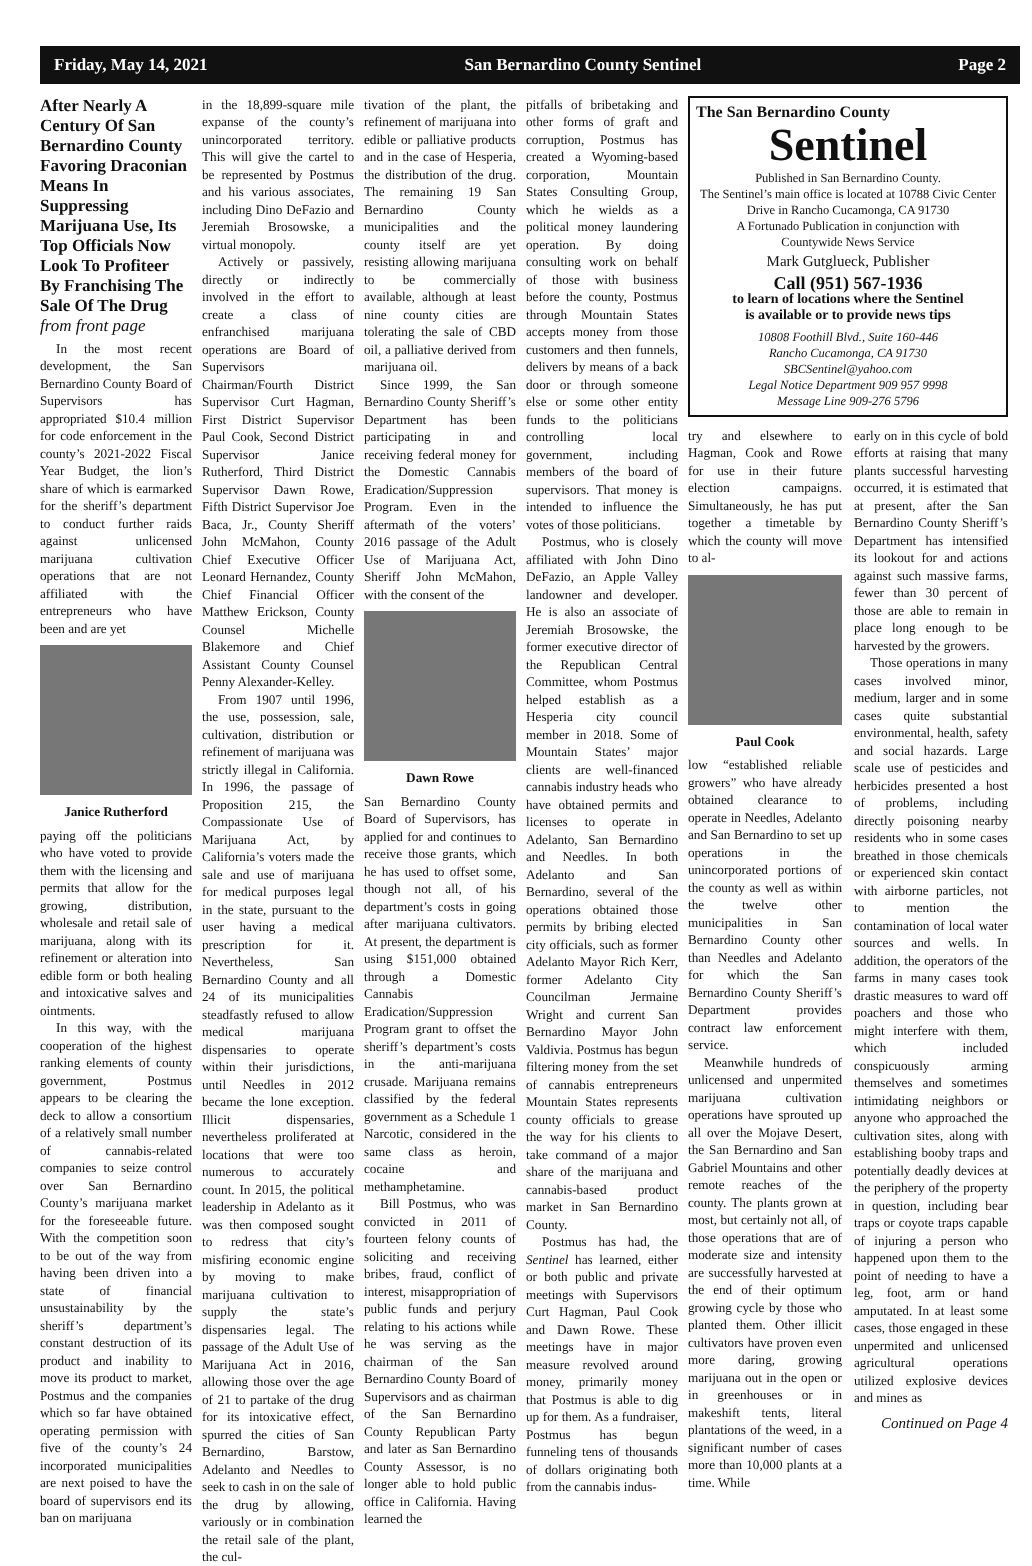Friday, May 14, 2021 San Bernardino County Sentinel Page 2
After Nearly A Century Of San Bernardino County Favoring Draconian Means In Suppressing Marijuana Use, Its Top Officials Now Look To Profiteer By Franchising The Sale Of The Drug from front page
In the most recent development, the San Bernardino County Board of Supervisors has appropriated $10.4 million for code enforcement in the county’s 2021-2022 Fiscal Year Budget, the lion’s share of which is earmarked for the sheriff’s department to conduct further raids against unlicensed marijuana cultivation operations that are not affiliated with the entrepreneurs who have been and are yet
Janice Rutherford
paying off the politicians who have voted to provide them with the licensing and permits that allow for the growing, distribution, wholesale and retail sale of marijuana, along with its refinement or alteration into edible form or both healing and intoxicative salves and ointments.
In this way, with the cooperation of the highest ranking elements of county government, Postmus appears to be clearing the deck to allow a consortium of a relatively small number of cannabis-related companies to seize control over San Bernardino County’s marijuana market for the foreseeable future. With the competition soon to be out of the way from having been driven into a state of financial unsustainability by the sheriff’s department’s constant destruction of its product and inability to move its product to market, Postmus and the companies which so far have obtained operating permission with five of the county’s 24 incorporated municipalities are next poised to have the board of supervisors end its ban on marijuana
in the 18,899-square mile expanse of the county’s unincorporated territory. This will give the cartel to be represented by Postmus and his various associates, including Dino DeFazio and Jeremiah Brosowske, a virtual monopoly.
Actively or passively, directly or indirectly involved in the effort to create a class of enfranchised marijuana operations are Board of Supervisors Chairman/Fourth District Supervisor Curt Hagman, First District Supervisor Paul Cook, Second District Supervisor Janice Rutherford, Third District Supervisor Dawn Rowe, Fifth District Supervisor Joe Baca, Jr., County Sheriff John McMahon, County Chief Executive Officer Leonard Hernandez, County Chief Financial Officer Matthew Erickson, County Counsel Michelle Blakemore and Chief Assistant County Counsel Penny Alexander-Kelley.
From 1907 until 1996, the use, possession, sale, cultivation, distribution or refinement of marijuana was strictly illegal in California. In 1996, the passage of Proposition 215, the Compassionate Use of Marijuana Act, by California’s voters made the sale and use of marijuana for medical purposes legal in the state, pursuant to the user having a medical prescription for it. Nevertheless, San Bernardino County and all 24 of its municipalities steadfastly refused to allow medical marijuana dispensaries to operate within their jurisdictions, until Needles in 2012 became the lone exception. Illicit dispensaries, nevertheless proliferated at locations that were too numerous to accurately count. In 2015, the political leadership in Adelanto as it was then composed sought to redress that city’s misfiring economic engine by moving to make marijuana cultivation to supply the state’s dispensaries legal. The passage of the Adult Use of Marijuana Act in 2016, allowing those over the age of 21 to partake of the drug for its intoxicative effect, spurred the cities of San Bernardino, Barstow, Adelanto and Needles to seek to cash in on the sale of the drug by allowing, variously or in combination the retail sale of the plant, the cul-
tivation of the plant, the refinement of marijuana into edible or palliative products and in the case of Hesperia, the distribution of the drug. The remaining 19 San Bernardino County municipalities and the county itself are yet resisting allowing marijuana to be commercially available, although at least nine county cities are tolerating the sale of CBD oil, a palliative derived from marijuana oil.
Since 1999, the San Bernardino County Sheriff’s Department has been participating in and receiving federal money for the Domestic Cannabis Eradication/Suppression Program. Even in the aftermath of the voters’ 2016 passage of the Adult Use of Marijuana Act, Sheriff John McMahon, with the consent of the
Dawn Rowe
San Bernardino County Board of Supervisors, has applied for and continues to receive those grants, which he has used to offset some, though not all, of his department’s costs in going after marijuana cultivators. At present, the department is using $151,000 obtained through a Domestic Cannabis Eradication/Suppression Program grant to offset the sheriff’s department’s costs in the anti-marijuana crusade. Marijuana remains classified by the federal government as a Schedule 1 Narcotic, considered in the same class as heroin, cocaine and methamphetamine.
Bill Postmus, who was convicted in 2011 of fourteen felony counts of soliciting and receiving bribes, fraud, conflict of interest, misappropriation of public funds and perjury relating to his actions while he was serving as the chairman of the San Bernardino County Board of Supervisors and as chairman of the San Bernardino County Republican Party and later as San Bernardino County Assessor, is no longer able to hold public office in California. Having learned the
pitfalls of bribetaking and other forms of graft and corruption, Postmus has created a Wyoming-based corporation, Mountain States Consulting Group, which he wields as a political money laundering operation. By doing consulting work on behalf of those with business before the county, Postmus through Mountain States accepts money from those customers and then funnels, delivers by means of a back door or through someone else or some other entity funds to the politicians controlling local government, including members of the board of supervisors. That money is intended to influence the votes of those politicians.
Postmus, who is closely affiliated with John Dino DeFazio, an Apple Valley landowner and developer. He is also an associate of Jeremiah Brosowske, the former executive director of the Republican Central Committee, whom Postmus helped establish as a Hesperia city council member in 2018. Some of Mountain States’ major clients are well-financed cannabis industry heads who have obtained permits and licenses to operate in Adelanto, San Bernardino and Needles. In both Adelanto and San Bernardino, several of the operations obtained those permits by bribing elected city officials, such as former Adelanto Mayor Rich Kerr, former Adelanto City Councilman Jermaine Wright and current San Bernardino Mayor John Valdivia. Postmus has begun filtering money from the set of cannabis entrepreneurs Mountain States represents county officials to grease the way for his clients to take command of a major share of the marijuana and cannabis-based product market in San Bernardino County.
Postmus has had, the Sentinel has learned, either or both public and private meetings with Supervisors Curt Hagman, Paul Cook and Dawn Rowe. These meetings have in major measure revolved around money, primarily money that Postmus is able to dig up for them. As a fundraiser, Postmus has begun funneling tens of thousands of dollars originating both from the cannabis indus-
The San Bernardino County
Sentinel
Published in San Bernardino County.
The Sentinel’s main office is located at 10788 Civic Center Drive in Rancho Cucamonga, CA 91730
A Fortunado Publication in conjunction with
Countywide News Service
Mark Gutglueck, Publisher
Call (951) 567-1936
to learn of locations where the Sentinel
is available or to provide news tips
10808 Foothill Blvd., Suite 160-446
Rancho Cucamonga, CA 91730
SBCSentinel@yahoo.com
Legal Notice Department 909 957 9998
Message Line 909-276 5796
try and elsewhere to Hagman, Cook and Rowe for use in their future election campaigns. Simultaneously, he has put together a timetable by which the county will move to al-
Paul Cook
low “established reliable growers” who have already obtained clearance to operate in Needles, Adelanto and San Bernardino to set up operations in the unincorporated portions of the county as well as within the twelve other municipalities in San Bernardino County other than Needles and Adelanto for which the San Bernardino County Sheriff’s Department provides contract law enforcement service.
Meanwhile hundreds of unlicensed and unpermited marijuana cultivation operations have sprouted up all over the Mojave Desert, the San Bernardino and San Gabriel Mountains and other remote reaches of the county. The plants grown at most, but certainly not all, of those operations that are of moderate size and intensity are successfully harvested at the end of their optimum growing cycle by those who planted them. Other illicit cultivators have proven even more daring, growing marijuana out in the open or in greenhouses or in makeshift tents, literal plantations of the weed, in a significant number of cases more than 10,000 plants at a time. While
early on in this cycle of bold efforts at raising that many plants successful harvesting occurred, it is estimated that at present, after the San Bernardino County Sheriff’s Department has intensified its lookout for and actions against such massive farms, fewer than 30 percent of those are able to remain in place long enough to be harvested by the growers.
Those operations in many cases involved minor, medium, larger and in some cases quite substantial environmental, health, safety and social hazards. Large scale use of pesticides and herbicides presented a host of problems, including directly poisoning nearby residents who in some cases breathed in those chemicals or experienced skin contact with airborne particles, not to mention the contamination of local water sources and wells. In addition, the operators of the farms in many cases took drastic measures to ward off poachers and those who might interfere with them, which included conspicuously arming themselves and sometimes intimidating neighbors or anyone who approached the cultivation sites, along with establishing booby traps and potentially deadly devices at the periphery of the property in question, including bear traps or coyote traps capable of injuring a person who happened upon them to the point of needing to have a leg, foot, arm or hand amputated. In at least some cases, those engaged in these unpermited and unlicensed agricultural operations utilized explosive devices and mines as
Continued on Page 4